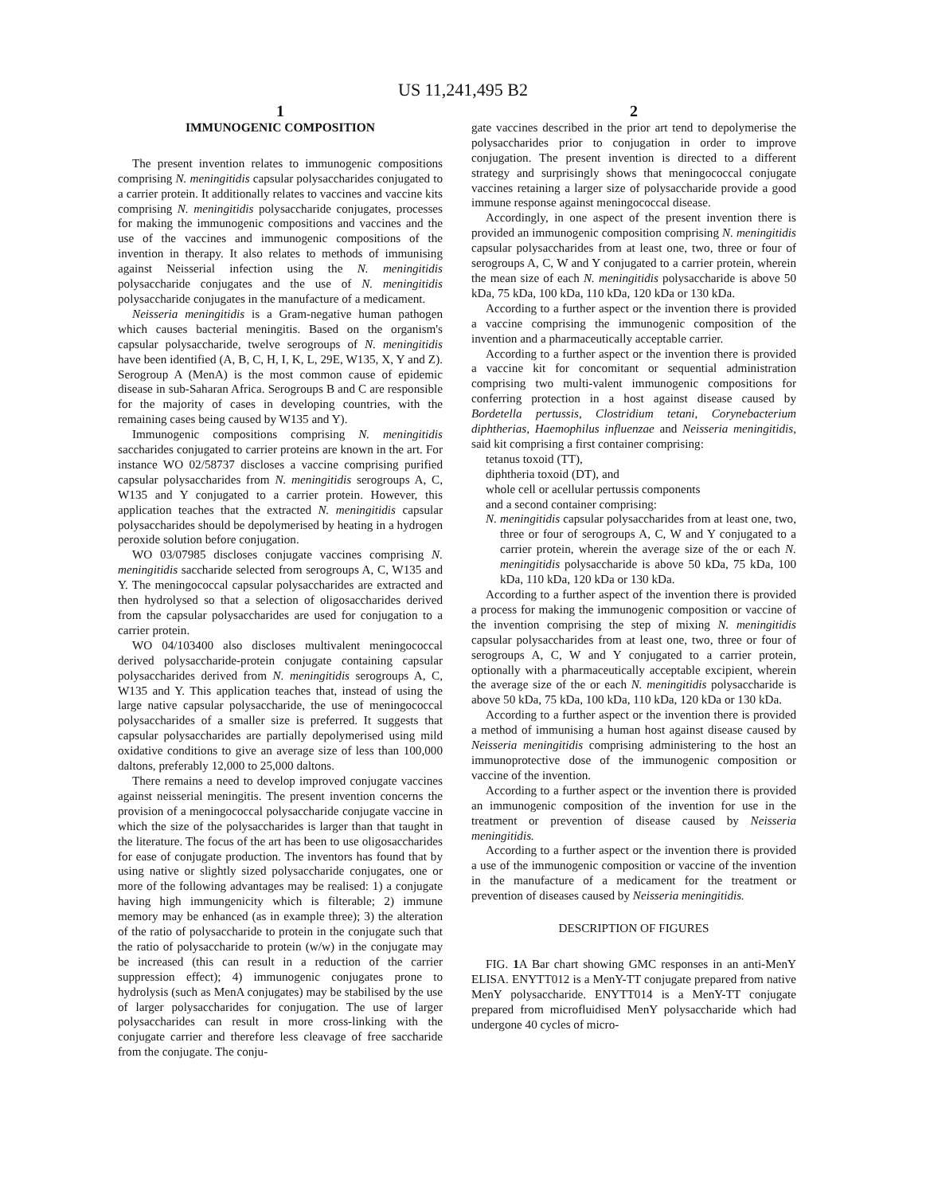US 11,241,495 B2
1
IMMUNOGENIC COMPOSITION
The present invention relates to immunogenic compositions comprising N. meningitidis capsular polysaccharides conjugated to a carrier protein. It additionally relates to vaccines and vaccine kits comprising N. meningitidis polysaccharide conjugates, processes for making the immunogenic compositions and vaccines and the use of the vaccines and immunogenic compositions of the invention in therapy. It also relates to methods of immunising against Neisserial infection using the N. meningitidis polysaccharide conjugates and the use of N. meningitidis polysaccharide conjugates in the manufacture of a medicament.
Neisseria meningitidis is a Gram-negative human pathogen which causes bacterial meningitis. Based on the organism's capsular polysaccharide, twelve serogroups of N. meningitidis have been identified (A, B, C, H, I, K, L, 29E, W135, X, Y and Z). Serogroup A (MenA) is the most common cause of epidemic disease in sub-Saharan Africa. Serogroups B and C are responsible for the majority of cases in developing countries, with the remaining cases being caused by W135 and Y).
Immunogenic compositions comprising N. meningitidis saccharides conjugated to carrier proteins are known in the art. For instance WO 02/58737 discloses a vaccine comprising purified capsular polysaccharides from N. meningitidis serogroups A, C, W135 and Y conjugated to a carrier protein. However, this application teaches that the extracted N. meningitidis capsular polysaccharides should be depolymerised by heating in a hydrogen peroxide solution before conjugation.
WO 03/07985 discloses conjugate vaccines comprising N. meningitidis saccharide selected from serogroups A, C, W135 and Y. The meningococcal capsular polysaccharides are extracted and then hydrolysed so that a selection of oligosaccharides derived from the capsular polysaccharides are used for conjugation to a carrier protein.
WO 04/103400 also discloses multivalent meningococcal derived polysaccharide-protein conjugate containing capsular polysaccharides derived from N. meningitidis serogroups A, C, W135 and Y. This application teaches that, instead of using the large native capsular polysaccharide, the use of meningococcal polysaccharides of a smaller size is preferred. It suggests that capsular polysaccharides are partially depolymerised using mild oxidative conditions to give an average size of less than 100,000 daltons, preferably 12,000 to 25,000 daltons.
There remains a need to develop improved conjugate vaccines against neisserial meningitis. The present invention concerns the provision of a meningococcal polysaccharide conjugate vaccine in which the size of the polysaccharides is larger than that taught in the literature. The focus of the art has been to use oligosaccharides for ease of conjugate production. The inventors has found that by using native or slightly sized polysaccharide conjugates, one or more of the following advantages may be realised: 1) a conjugate having high immungenicity which is filterable; 2) immune memory may be enhanced (as in example three); 3) the alteration of the ratio of polysaccharide to protein in the conjugate such that the ratio of polysaccharide to protein (w/w) in the conjugate may be increased (this can result in a reduction of the carrier suppression effect); 4) immunogenic conjugates prone to hydrolysis (such as MenA conjugates) may be stabilised by the use of larger polysaccharides for conjugation. The use of larger polysaccharides can result in more cross-linking with the conjugate carrier and therefore less cleavage of free saccharide from the conjugate. The conju-
2
gate vaccines described in the prior art tend to depolymerise the polysaccharides prior to conjugation in order to improve conjugation. The present invention is directed to a different strategy and surprisingly shows that meningococcal conjugate vaccines retaining a larger size of polysaccharide provide a good immune response against meningococcal disease.
Accordingly, in one aspect of the present invention there is provided an immunogenic composition comprising N. meningitidis capsular polysaccharides from at least one, two, three or four of serogroups A, C, W and Y conjugated to a carrier protein, wherein the mean size of each N. meningitidis polysaccharide is above 50 kDa, 75 kDa, 100 kDa, 110 kDa, 120 kDa or 130 kDa.
According to a further aspect or the invention there is provided a vaccine comprising the immunogenic composition of the invention and a pharmaceutically acceptable carrier.
According to a further aspect or the invention there is provided a vaccine kit for concomitant or sequential administration comprising two multi-valent immunogenic compositions for conferring protection in a host against disease caused by Bordetella pertussis, Clostridium tetani, Corynebacterium diphtherias, Haemophilus influenzae and Neisseria meningitidis, said kit comprising a first container comprising:
tetanus toxoid (TT),
diphtheria toxoid (DT), and
whole cell or acellular pertussis components
and a second container comprising:
N. meningitidis capsular polysaccharides from at least one, two, three or four of serogroups A, C, W and Y conjugated to a carrier protein, wherein the average size of the or each N. meningitidis polysaccharide is above 50 kDa, 75 kDa, 100 kDa, 110 kDa, 120 kDa or 130 kDa.
According to a further aspect of the invention there is provided a process for making the immunogenic composition or vaccine of the invention comprising the step of mixing N. meningitidis capsular polysaccharides from at least one, two, three or four of serogroups A, C, W and Y conjugated to a carrier protein, optionally with a pharmaceutically acceptable excipient, wherein the average size of the or each N. meningitidis polysaccharide is above 50 kDa, 75 kDa, 100 kDa, 110 kDa, 120 kDa or 130 kDa.
According to a further aspect or the invention there is provided a method of immunising a human host against disease caused by Neisseria meningitidis comprising administering to the host an immunoprotective dose of the immunogenic composition or vaccine of the invention.
According to a further aspect or the invention there is provided an immunogenic composition of the invention for use in the treatment or prevention of disease caused by Neisseria meningitidis.
According to a further aspect or the invention there is provided a use of the immunogenic composition or vaccine of the invention in the manufacture of a medicament for the treatment or prevention of diseases caused by Neisseria meningitidis.
DESCRIPTION OF FIGURES
FIG. 1 A Bar chart showing GMC responses in an anti-MenY ELISA. ENYTT012 is a MenY-TT conjugate prepared from native MenY polysaccharide. ENYTT014 is a MenY-TT conjugate prepared from microfluidised MenY polysaccharide which had undergone 40 cycles of micro-